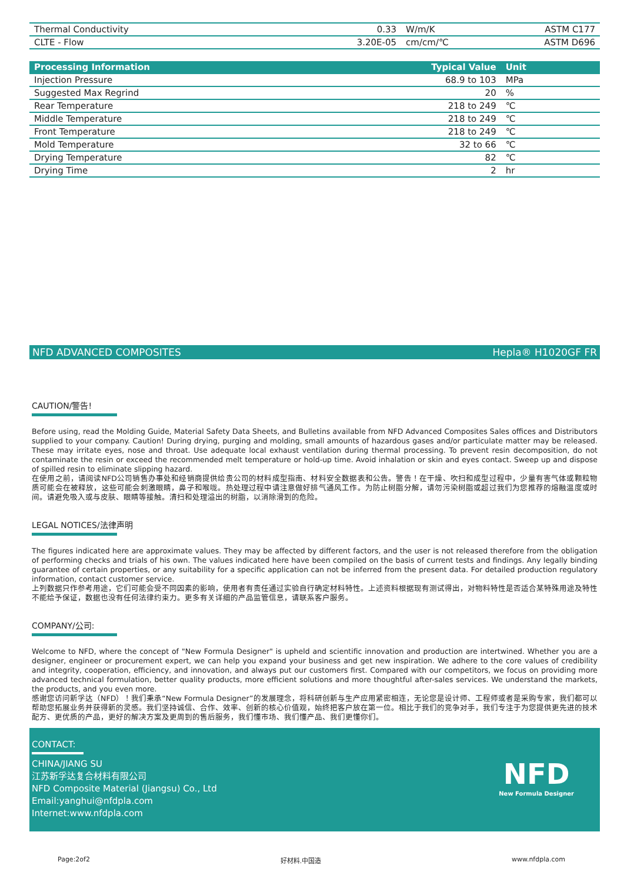| Thermal Conductivity | 0.33 | W/m/K | ASTM C177 |
| CLTE - Flow | 3.20E-05 | cm/cm/℃ | ASTM D696 |
| Processing Information | Typical Value | Unit | |
| --- | --- | --- | --- |
| Injection Pressure | 68.9 to 103 | MPa | |
| Suggested Max Regrind | 20 | % | |
| Rear Temperature | 218 to 249 | ℃ | |
| Middle Temperature | 218 to 249 | ℃ | |
| Front Temperature | 218 to 249 | ℃ | |
| Mold Temperature | 32 to 66 | ℃ | |
| Drying Temperature | 82 | ℃ | |
| Drying Time | 2 | hr | |
NFD ADVANCED COMPOSITES Hepla® H1020GF FR
CAUTION/警告!
Before using, read the Molding Guide, Material Safety Data Sheets, and Bulletins available from NFD Advanced Composites Sales offices and Distributors supplied to your company. Caution! During drying, purging and molding, small amounts of hazardous gases and/or particulate matter may be released. These may irritate eyes, nose and throat. Use adequate local exhaust ventilation during thermal processing. To prevent resin decomposition, do not contaminate the resin or exceed the recommended melt temperature or hold-up time. Avoid inhalation or skin and eyes contact. Sweep up and dispose of spilled resin to eliminate slipping hazard.
在使用之前，请阅读NFD公司销售办事处和经销商提供给贵公司的材料成型指南、材料安全数据表和公告。警告！在干燥、吹扫和成型过程中，少量有害气体或颗粒物质可能会在被释放，这些可能会刺激眼睛，鼻子和喉咙。热处理过程中请注意做好排气通风工作。为防止树脂分解，请勿污染树脂或超过我们为您推荐的熔融温度或时间。请避免吸入或与皮肤、眼睛等接触。清扫和处理溢出的树脂，以消除滑到的危险。
LEGAL NOTICES/法律声明
The figures indicated here are approximate values. They may be affected by different factors, and the user is not released therefore from the obligation of performing checks and trials of his own. The values indicated here have been compiled on the basis of current tests and findings. Any legally binding guarantee of certain properties, or any suitability for a specific application can not be inferred from the present data. For detailed production regulatory information, contact customer service.
上列数据只作参考用途，它们可能会受不同因素的影响，使用者有责任通过实验自行确定材料特性。上述资料根据现有测试得出，对物料特性是否适合某特殊用途及特性不能给予保证，数据也没有任何法律约束力。更多有关详细的产品监管信息，请联系客户服务。
COMPANY/公司:
Welcome to NFD, where the concept of "New Formula Designer" is upheld and scientific innovation and production are intertwined. Whether you are a designer, engineer or procurement expert, we can help you expand your business and get new inspiration. We adhere to the core values of credibility and integrity, cooperation, efficiency, and innovation, and always put our customers first. Compared with our competitors, we focus on providing more advanced technical formulation, better quality products, more efficient solutions and more thoughtful after-sales services. We understand the markets, the products, and you even more.
感谢您访问新孚达（NFD）！我们秉承“New Formula Designer”的发展理念，将科研创新与生产应用紧密相连，无论您是设计师、工程师或者是采购专家，我们都可以帮助您拓展业务并获得新的灵感。我们坚持诚信、合作、效率、创新的核心价值观，始终把客户放在第一位。相比于我们的竞争对手，我们专注于为您提供更先进的技术配方、更优质的产品，更好的解决方案及更周到的售后服务，我们懂市场、我们懂产品、我们更懂你们。
CONTACT:
CHINA/JIANG SU
江苏新孚达复合材料有限公司
NFD Composite Material (Jiangsu) Co., Ltd
Email:yanghui@nfdpla.com
Internet:www.nfdpla.com
NFD
New Formula Designer
Page:2of2 好材料.中国造 www.nfdpla.com